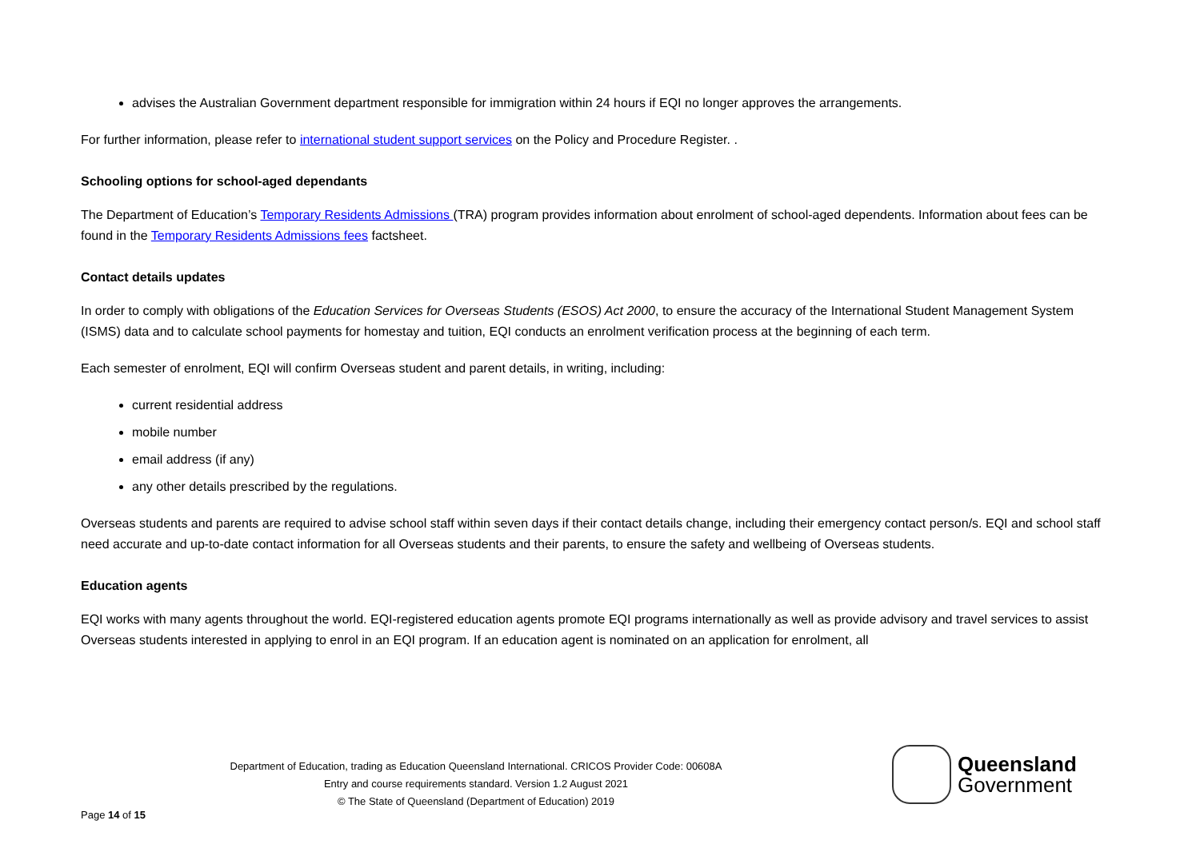advises the Australian Government department responsible for immigration within 24 hours if EQI no longer approves the arrangements.
For further information, please refer to international student support services on the Policy and Procedure Register. .
Schooling options for school-aged dependants
The Department of Education’s Temporary Residents Admissions (TRA) program provides information about enrolment of school-aged dependents. Information about fees can be found in the Temporary Residents Admissions fees factsheet.
Contact details updates
In order to comply with obligations of the Education Services for Overseas Students (ESOS) Act 2000, to ensure the accuracy of the International Student Management System (ISMS) data and to calculate school payments for homestay and tuition, EQI conducts an enrolment verification process at the beginning of each term.
Each semester of enrolment, EQI will confirm Overseas student and parent details, in writing, including:
current residential address
mobile number
email address (if any)
any other details prescribed by the regulations.
Overseas students and parents are required to advise school staff within seven days if their contact details change, including their emergency contact person/s. EQI and school staff need accurate and up-to-date contact information for all Overseas students and their parents, to ensure the safety and wellbeing of Overseas students.
Education agents
EQI works with many agents throughout the world. EQI-registered education agents promote EQI programs internationally as well as provide advisory and travel services to assist Overseas students interested in applying to enrol in an EQI program. If an education agent is nominated on an application for enrolment, all
Department of Education, trading as Education Queensland International. CRICOS Provider Code: 00608A
Entry and course requirements standard. Version 1.2 August 2021
© The State of Queensland (Department of Education) 2019
Page 14 of 15
Queensland
Government